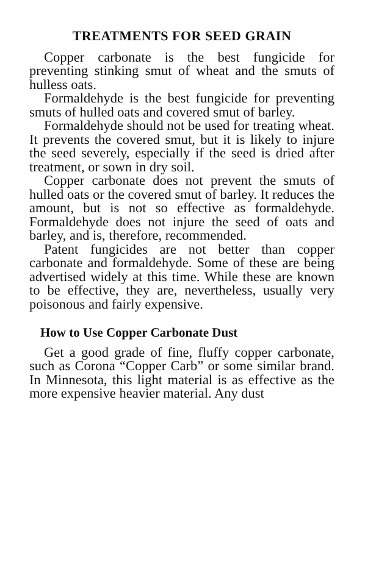TREATMENTS FOR SEED GRAIN
Copper carbonate is the best fungicide for preventing stinking smut of wheat and the smuts of hulless oats.
Formaldehyde is the best fungicide for preventing smuts of hulled oats and covered smut of barley.
Formaldehyde should not be used for treating wheat. It prevents the covered smut, but it is likely to injure the seed severely, especially if the seed is dried after treatment, or sown in dry soil.
Copper carbonate does not prevent the smuts of hulled oats or the covered smut of barley. It reduces the amount, but is not so effective as formaldehyde. Formaldehyde does not injure the seed of oats and barley, and is, therefore, recommended.
Patent fungicides are not better than copper carbonate and formaldehyde. Some of these are being advertised widely at this time. While these are known to be effective, they are, nevertheless, usually very poisonous and fairly expensive.
How to Use Copper Carbonate Dust
Get a good grade of fine, fluffy copper carbonate, such as Corona “Copper Carb” or some similar brand. In Minnesota, this light material is as effective as the more expensive heavier material. Any dust